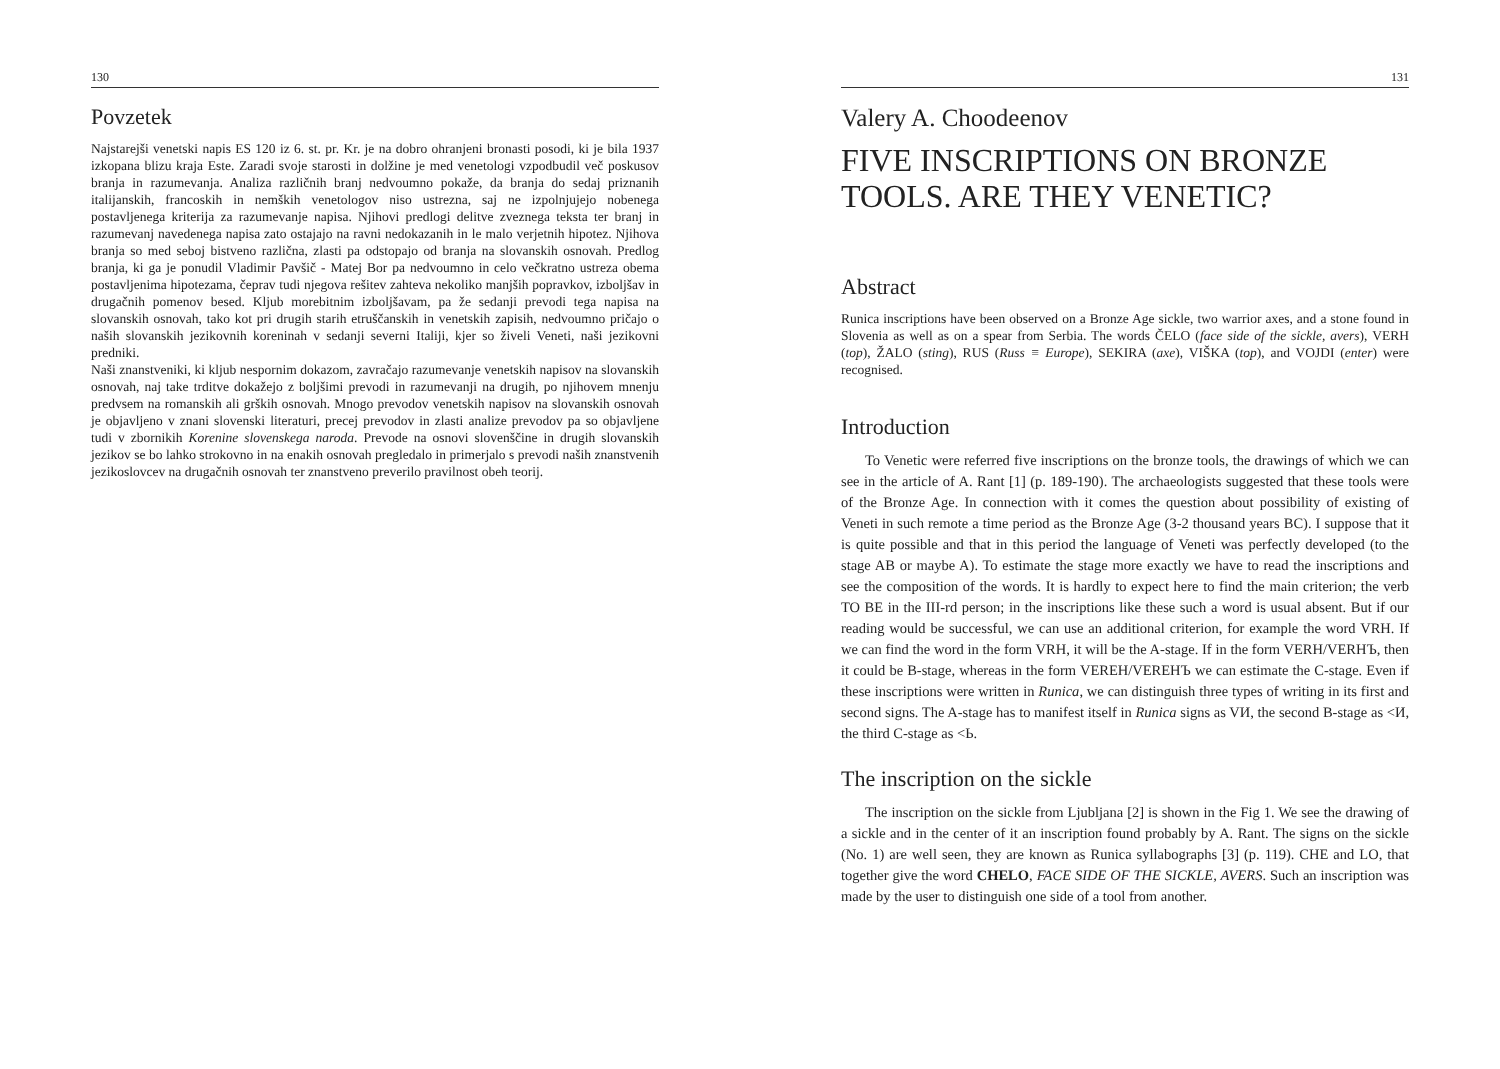130
Povzetek
Najstarejši venetski napis ES 120 iz 6. st. pr. Kr. je na dobro ohranjeni bronasti posodi, ki je bila 1937 izkopana blizu kraja Este. Zaradi svoje starosti in dolžine je med venetologi vzpodbudil več poskusov branja in razumevanja. Analiza različnih branj nedvoumno pokaže, da branja do sedaj priznanih italijanskih, francoskih in nemških venetologov niso ustrezna, saj ne izpolnjujejo nobenega postavljenega kriterija za razumevanje napisa. Njihovi predlogi delitve zveznega teksta ter branj in razumevanj navedenega napisa zato ostajajo na ravni nedokazanih in le malo verjetnih hipotez. Njihova branja so med seboj bistveno različna, zlasti pa odstopajo od branja na slovanskih osnovah. Predlog branja, ki ga je ponudil Vladimir Pavšič - Matej Bor pa nedvoumno in celo večkratno ustreza obema postavljenima hipotezama, čeprav tudi njegova rešitev zahteva nekoliko manjših popravkov, izboljšav in drugačnih pomenov besed. Kljub morebitnim izboljšavam, pa že sedanji prevodi tega napisa na slovanskih osnovah, tako kot pri drugih starih etruščanskih in venetskih zapisih, nedvoumno pričajo o naših slovanskih jezikovnih koreninah v sedanji severni Italiji, kjer so živeli Veneti, naši jezikovni predniki.
Naši znanstveniki, ki kljub nespornim dokazom, zavračajo razumevanje venetskih napisov na slovanskih osnovah, naj take trditve dokažejo z boljšimi prevodi in razumevanji na drugih, po njihovem mnenju predvsem na romanskih ali grških osnovah. Mnogo prevodov venetskih napisov na slovanskih osnovah je objavljeno v znani slovenski literaturi, precej prevodov in zlasti analize prevodov pa so objavljene tudi v zbornikih Korenine slovenskega naroda. Prevode na osnovi slovenščine in drugih slovanskih jezikov se bo lahko strokovno in na enakih osnovah pregledalo in primerjalo s prevodi naših znanstvenih jezikoslovcev na drugačnih osnovah ter znanstveno preverilo pravilnost obeh teorij.
131
Valery A. Choodeenov
FIVE INSCRIPTIONS ON BRONZE TOOLS. ARE THEY VENETIC?
Abstract
Runica inscriptions have been observed on a Bronze Age sickle, two warrior axes, and a stone found in Slovenia as well as on a spear from Serbia. The words ČELO (face side of the sickle, avers), VERH (top), ŽALO (sting), RUS (Russ ≡ Europe), SEKIRA (axe), VIŠKA (top), and VOJDI (enter) were recognised.
Introduction
To Venetic were referred five inscriptions on the bronze tools, the drawings of which we can see in the article of A. Rant [1] (p. 189-190). The archaeologists suggested that these tools were of the Bronze Age. In connection with it comes the question about possibility of existing of Veneti in such remote a time period as the Bronze Age (3-2 thousand years BC). I suppose that it is quite possible and that in this period the language of Veneti was perfectly developed (to the stage AB or maybe A). To estimate the stage more exactly we have to read the inscriptions and see the composition of the words. It is hardly to expect here to find the main criterion; the verb TO BE in the III-rd person; in the inscriptions like these such a word is usual absent. But if our reading would be successful, we can use an additional criterion, for example the word VRH. If we can find the word in the form VRH, it will be the A-stage. If in the form VERH/VERHЪ, then it could be B-stage, whereas in the form VEREH/VEREHЪ we can estimate the C-stage. Even if these inscriptions were written in Runica, we can distinguish three types of writing in its first and second signs. The A-stage has to manifest itself in Runica signs as VИ, the second B-stage as <И, the third C-stage as <Ь.
The inscription on the sickle
The inscription on the sickle from Ljubljana [2] is shown in the Fig 1. We see the drawing of a sickle and in the center of it an inscription found probably by A. Rant. The signs on the sickle (No. 1) are well seen, they are known as Runica syllabographs [3] (p. 119). CHE and LO, that together give the word CHELO, FACE SIDE OF THE SICKLE, AVERS. Such an inscription was made by the user to distinguish one side of a tool from another.